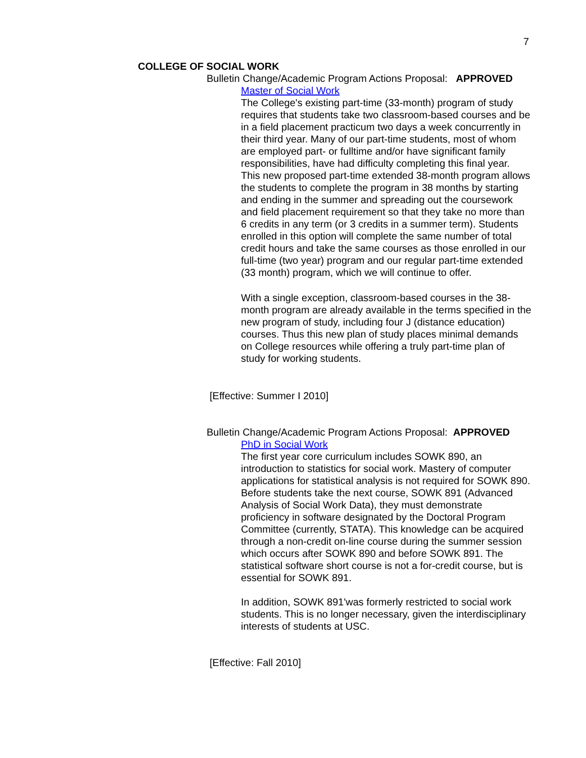7
COLLEGE OF SOCIAL WORK
Bulletin Change/Academic Program Actions Proposal: APPROVED
Master of Social Work
The College's existing part-time (33-month) program of study requires that students take two classroom-based courses and be in a field placement practicum two days a week concurrently in their third year. Many of our part-time students, most of whom are employed part- or fulltime and/or have significant family responsibilities, have had difficulty completing this final year. This new proposed part-time extended 38-month program allows the students to complete the program in 38 months by starting and ending in the summer and spreading out the coursework and field placement requirement so that they take no more than 6 credits in any term (or 3 credits in a summer term). Students enrolled in this option will complete the same number of total credit hours and take the same courses as those enrolled in our full-time (two year) program and our regular part-time extended (33 month) program, which we will continue to offer.
With a single exception, classroom-based courses in the 38-month program are already available in the terms specified in the new program of study, including four J (distance education) courses. Thus this new plan of study places minimal demands on College resources while offering a truly part-time plan of study for working students.
[Effective: Summer I 2010]
Bulletin Change/Academic Program Actions Proposal: APPROVED
PhD in Social Work
The first year core curriculum includes SOWK 890, an introduction to statistics for social work. Mastery of computer applications for statistical analysis is not required for SOWK 890. Before students take the next course, SOWK 891 (Advanced Analysis of Social Work Data), they must demonstrate proficiency in software designated by the Doctoral Program Committee (currently, STATA). This knowledge can be acquired through a non-credit on-line course during the summer session which occurs after SOWK 890 and before SOWK 891. The statistical software short course is not a for-credit course, but is essential for SOWK 891.
In addition, SOWK 891'was formerly restricted to social work students. This is no longer necessary, given the interdisciplinary interests of students at USC.
[Effective: Fall 2010]